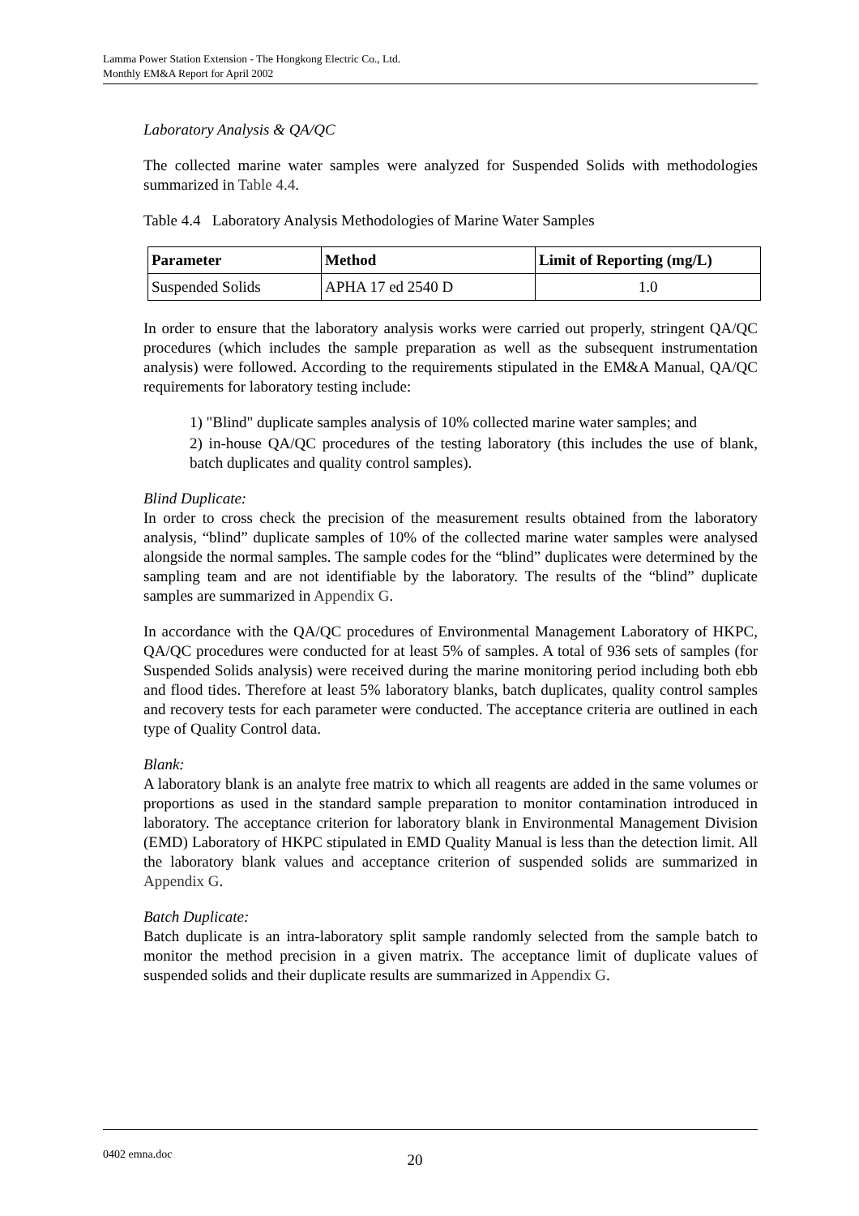Lamma Power Station Extension - The Hongkong Electric Co., Ltd.
Monthly EM&A Report for April 2002
Laboratory Analysis & QA/QC
The collected marine water samples were analyzed for Suspended Solids with methodologies summarized in Table 4.4.
Table 4.4 Laboratory Analysis Methodologies of Marine Water Samples
| Parameter | Method | Limit of Reporting (mg/L) |
| --- | --- | --- |
| Suspended Solids | APHA 17 ed 2540 D | 1.0 |
In order to ensure that the laboratory analysis works were carried out properly, stringent QA/QC procedures (which includes the sample preparation as well as the subsequent instrumentation analysis) were followed. According to the requirements stipulated in the EM&A Manual, QA/QC requirements for laboratory testing include:
1) "Blind" duplicate samples analysis of 10% collected marine water samples; and
2) in-house QA/QC procedures of the testing laboratory (this includes the use of blank, batch duplicates and quality control samples).
Blind Duplicate:
In order to cross check the precision of the measurement results obtained from the laboratory analysis, “blind” duplicate samples of 10% of the collected marine water samples were analysed alongside the normal samples. The sample codes for the “blind” duplicates were determined by the sampling team and are not identifiable by the laboratory. The results of the “blind” duplicate samples are summarized in Appendix G.
In accordance with the QA/QC procedures of Environmental Management Laboratory of HKPC, QA/QC procedures were conducted for at least 5% of samples. A total of 936 sets of samples (for Suspended Solids analysis) were received during the marine monitoring period including both ebb and flood tides. Therefore at least 5% laboratory blanks, batch duplicates, quality control samples and recovery tests for each parameter were conducted. The acceptance criteria are outlined in each type of Quality Control data.
Blank:
A laboratory blank is an analyte free matrix to which all reagents are added in the same volumes or proportions as used in the standard sample preparation to monitor contamination introduced in laboratory. The acceptance criterion for laboratory blank in Environmental Management Division (EMD) Laboratory of HKPC stipulated in EMD Quality Manual is less than the detection limit. All the laboratory blank values and acceptance criterion of suspended solids are summarized in Appendix G.
Batch Duplicate:
Batch duplicate is an intra-laboratory split sample randomly selected from the sample batch to monitor the method precision in a given matrix. The acceptance limit of duplicate values of suspended solids and their duplicate results are summarized in Appendix G.
0402 emna.doc 20